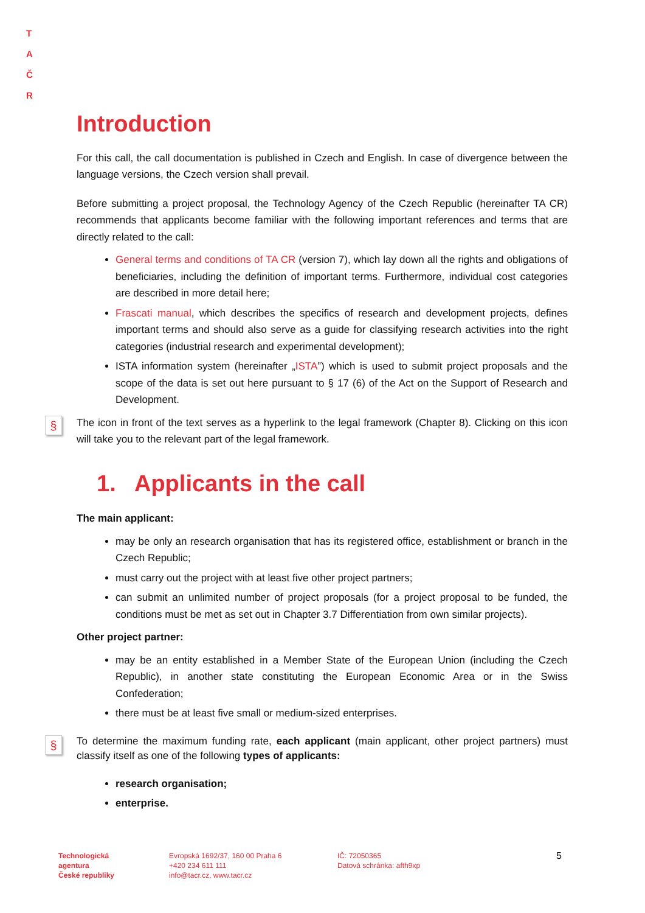T A
Č R
Introduction
For this call, the call documentation is published in Czech and English. In case of divergence between the language versions, the Czech version shall prevail.
Before submitting a project proposal, the Technology Agency of the Czech Republic (hereinafter TA CR) recommends that applicants become familiar with the following important references and terms that are directly related to the call:
General terms and conditions of TA CR (version 7), which lay down all the rights and obligations of beneficiaries, including the definition of important terms. Furthermore, individual cost categories are described in more detail here;
Frascati manual, which describes the specifics of research and development projects, defines important terms and should also serve as a guide for classifying research activities into the right categories (industrial research and experimental development);
ISTA information system (hereinafter „ISTA”) which is used to submit project proposals and the scope of the data is set out here pursuant to § 17 (6) of the Act on the Support of Research and Development.
§ The icon in front of the text serves as a hyperlink to the legal framework (Chapter 8). Clicking on this icon will take you to the relevant part of the legal framework.
1. Applicants in the call
The main applicant:
may be only an research organisation that has its registered office, establishment or branch in the Czech Republic;
must carry out the project with at least five other project partners;
can submit an unlimited number of project proposals (for a project proposal to be funded, the conditions must be met as set out in Chapter 3.7 Differentiation from own similar projects).
Other project partner:
may be an entity established in a Member State of the European Union (including the Czech Republic), in another state constituting the European Economic Area or in the Swiss Confederation;
there must be at least five small or medium-sized enterprises.
§ To determine the maximum funding rate, each applicant (main applicant, other project partners) must classify itself as one of the following types of applicants:
research organisation;
enterprise.
Technologická
agentura
České republiky
Evropská 1692/37, 160 00 Praha 6
+420 234 611 111
info@tacr.cz, www.tacr.cz
IČ: 72050365
Datová schránka: afth9xp
5